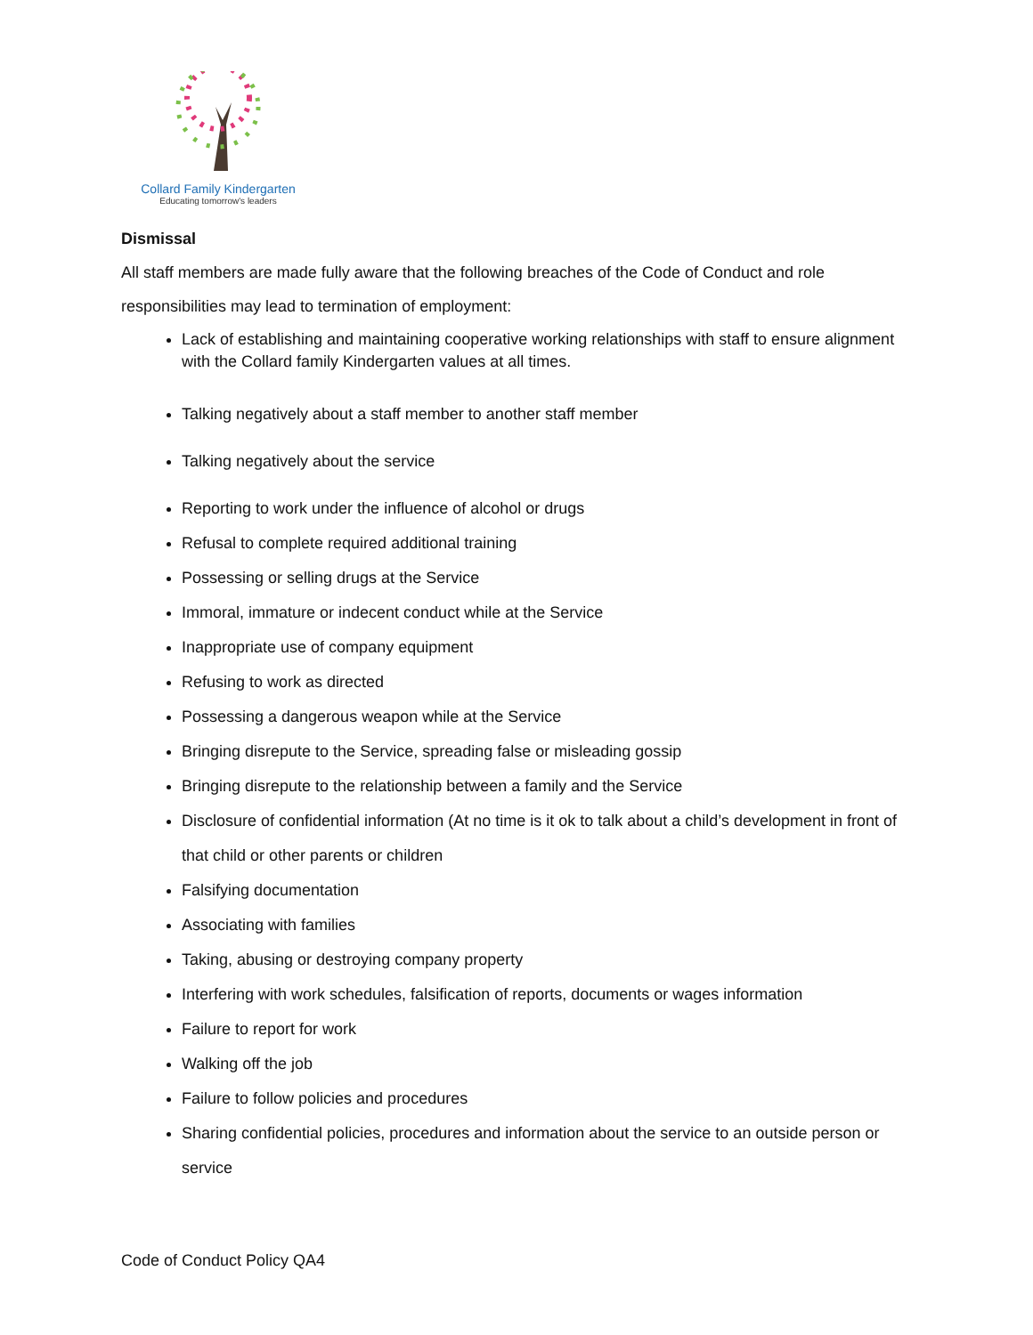Collard Family Kindergarten
Educating tomorrow's leaders
Dismissal
All staff members are made fully aware that the following breaches of the Code of Conduct and role responsibilities may lead to termination of employment:
Lack of establishing and maintaining cooperative working relationships with staff to ensure alignment with the Collard family Kindergarten values at all times.
Talking negatively about a staff member to another staff member
Talking negatively about the service
Reporting to work under the influence of alcohol or drugs
Refusal to complete required additional training
Possessing or selling drugs at the Service
Immoral, immature or indecent conduct while at the Service
Inappropriate use of company equipment
Refusing to work as directed
Possessing a dangerous weapon while at the Service
Bringing disrepute to the Service, spreading false or misleading gossip
Bringing disrepute to the relationship between a family and the Service
Disclosure of confidential information (At no time is it ok to talk about a child’s development in front of that child or other parents or children
Falsifying documentation
Associating with families
Taking, abusing or destroying company property
Interfering with work schedules, falsification of reports, documents or wages information
Failure to report for work
Walking off the job
Failure to follow policies and procedures
Sharing confidential policies, procedures and information about the service to an outside person or service
Code of Conduct Policy QA4